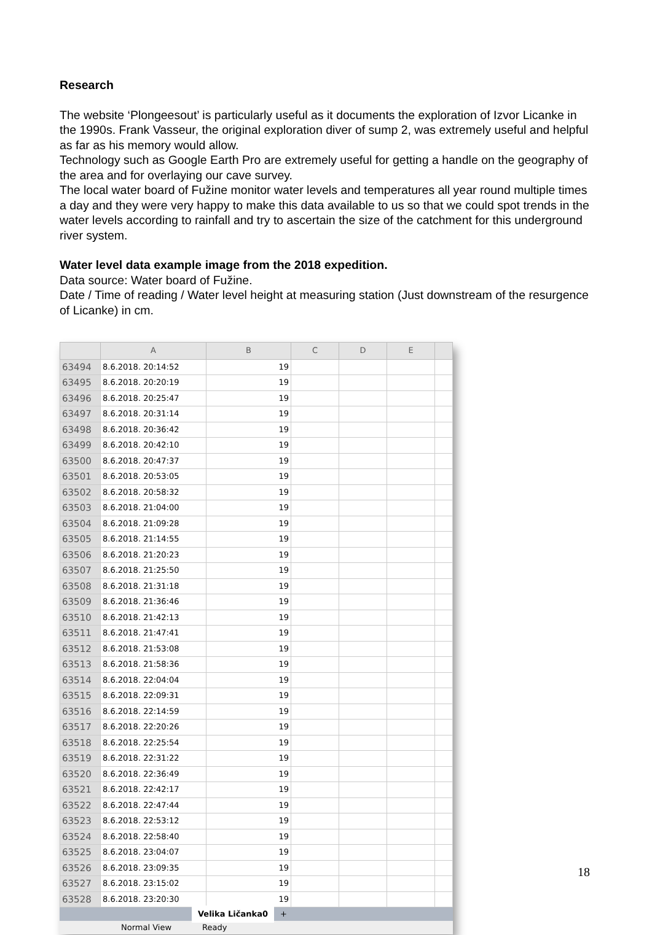Research
The website ‘Plongeesout’ is particularly useful as it documents the exploration of Izvor Licanke in the 1990s. Frank Vasseur, the original exploration diver of sump 2, was extremely useful and helpful as far as his memory would allow.
Technology such as Google Earth Pro are extremely useful for getting a handle on the geography of the area and for overlaying our cave survey.
The local water board of Fužine monitor water levels and temperatures all year round multiple times a day and they were very happy to make this data available to us so that we could spot trends in the water levels according to rainfall and try to ascertain the size of the catchment for this underground river system.
Water level data example image from the 2018 expedition.
Data source: Water board of Fužine.
Date / Time of reading / Water level height at measuring station (Just downstream of the resurgence of Licanke) in cm.
| | A | B | C | D | E | |
| --- | --- | --- | --- | --- | --- | --- |
| 63494 | 8.6.2018. 20:14:52 | 19 | | | | |
| 63495 | 8.6.2018. 20:20:19 | 19 | | | | |
| 63496 | 8.6.2018. 20:25:47 | 19 | | | | |
| 63497 | 8.6.2018. 20:31:14 | 19 | | | | |
| 63498 | 8.6.2018. 20:36:42 | 19 | | | | |
| 63499 | 8.6.2018. 20:42:10 | 19 | | | | |
| 63500 | 8.6.2018. 20:47:37 | 19 | | | | |
| 63501 | 8.6.2018. 20:53:05 | 19 | | | | |
| 63502 | 8.6.2018. 20:58:32 | 19 | | | | |
| 63503 | 8.6.2018. 21:04:00 | 19 | | | | |
| 63504 | 8.6.2018. 21:09:28 | 19 | | | | |
| 63505 | 8.6.2018. 21:14:55 | 19 | | | | |
| 63506 | 8.6.2018. 21:20:23 | 19 | | | | |
| 63507 | 8.6.2018. 21:25:50 | 19 | | | | |
| 63508 | 8.6.2018. 21:31:18 | 19 | | | | |
| 63509 | 8.6.2018. 21:36:46 | 19 | | | | |
| 63510 | 8.6.2018. 21:42:13 | 19 | | | | |
| 63511 | 8.6.2018. 21:47:41 | 19 | | | | |
| 63512 | 8.6.2018. 21:53:08 | 19 | | | | |
| 63513 | 8.6.2018. 21:58:36 | 19 | | | | |
| 63514 | 8.6.2018. 22:04:04 | 19 | | | | |
| 63515 | 8.6.2018. 22:09:31 | 19 | | | | |
| 63516 | 8.6.2018. 22:14:59 | 19 | | | | |
| 63517 | 8.6.2018. 22:20:26 | 19 | | | | |
| 63518 | 8.6.2018. 22:25:54 | 19 | | | | |
| 63519 | 8.6.2018. 22:31:22 | 19 | | | | |
| 63520 | 8.6.2018. 22:36:49 | 19 | | | | |
| 63521 | 8.6.2018. 22:42:17 | 19 | | | | |
| 63522 | 8.6.2018. 22:47:44 | 19 | | | | |
| 63523 | 8.6.2018. 22:53:12 | 19 | | | | |
| 63524 | 8.6.2018. 22:58:40 | 19 | | | | |
| 63525 | 8.6.2018. 23:04:07 | 19 | | | | |
| 63526 | 8.6.2018. 23:09:35 | 19 | | | | |
| 63527 | 8.6.2018. 23:15:02 | 19 | | | | |
| 63528 | 8.6.2018. 23:20:30 | 19 | | | | |
Velika Ličanka0 +
Normal View Ready
18